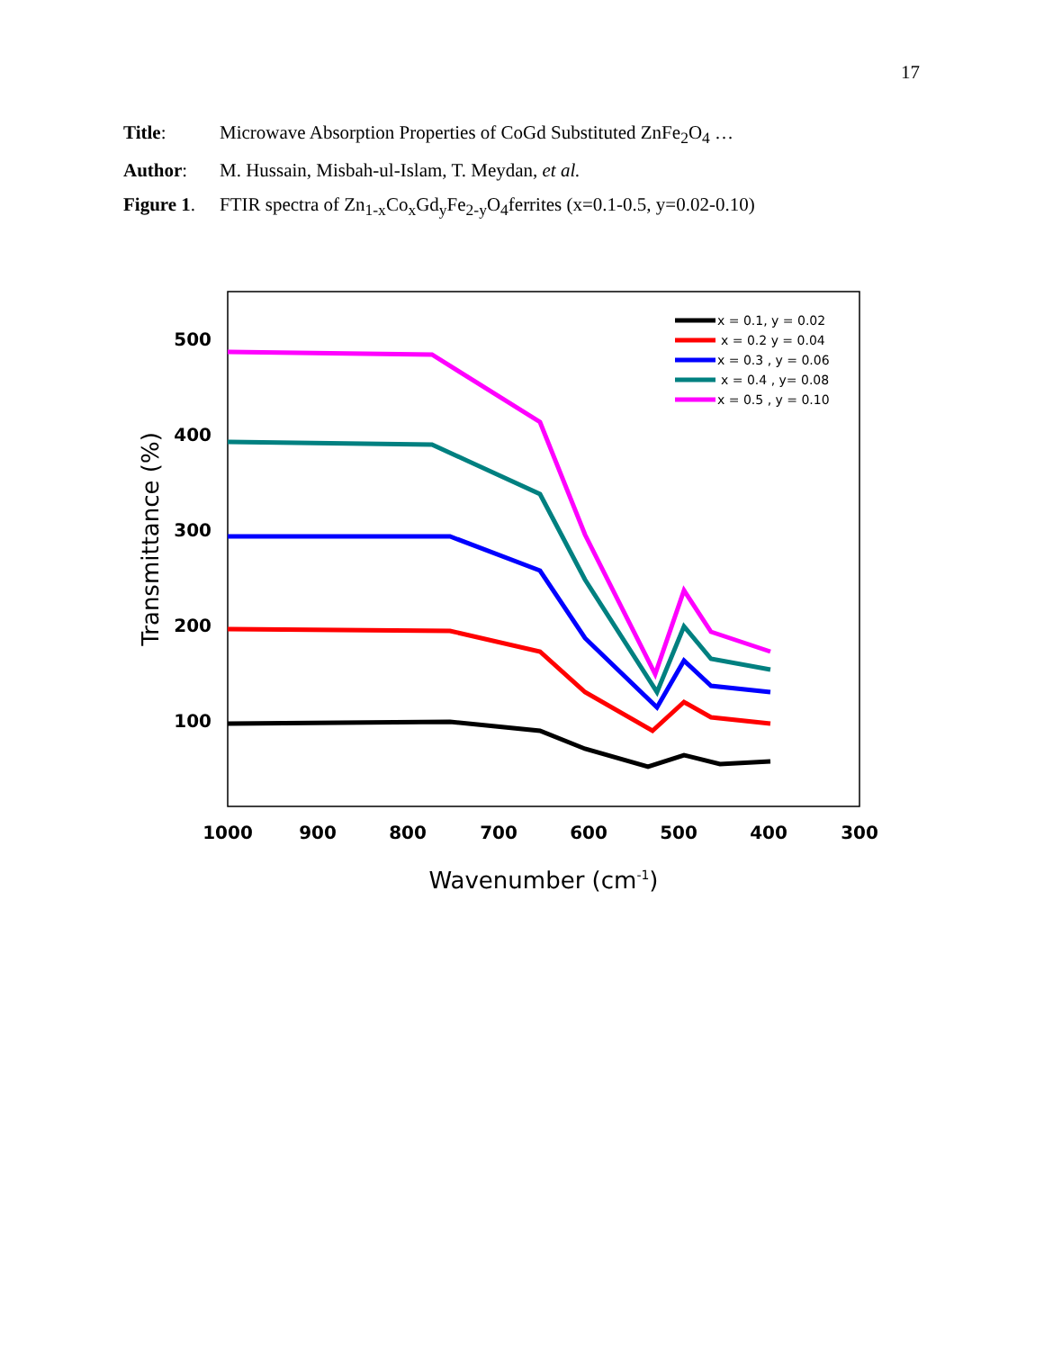17
Title: Microwave Absorption Properties of CoGd Substituted ZnFe<sub>2</sub>O<sub>4</sub> …
Author: M. Hussain, Misbah-ul-Islam, T. Meydan, et al.
Figure 1. FTIR spectra of Zn<sub>1-x</sub>Co<sub>x</sub>Gd<sub>y</sub>Fe<sub>2-y</sub>O<sub>4</sub>ferrites (x=0.1-0.5, y=0.02-0.10)
500
400
300
200
100
1000
900
800
700
600
500
400
300
Wavenumber (cm-1)
Transmittance (%)
x = 0.1, y = 0.02
x = 0.2 y = 0.04
x = 0.3 , y = 0.06
x = 0.4 , y= 0.08
x = 0.5 , y = 0.10